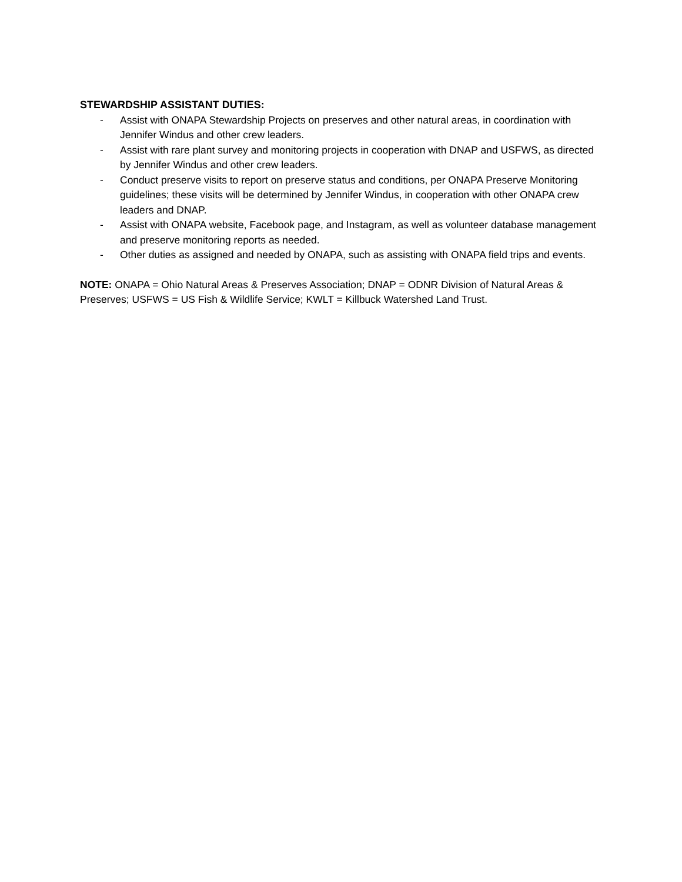STEWARDSHIP ASSISTANT DUTIES:
- Assist with ONAPA Stewardship Projects on preserves and other natural areas, in coordination with Jennifer Windus and other crew leaders.
- Assist with rare plant survey and monitoring projects in cooperation with DNAP and USFWS, as directed by Jennifer Windus and other crew leaders.
- Conduct preserve visits to report on preserve status and conditions, per ONAPA Preserve Monitoring guidelines; these visits will be determined by Jennifer Windus, in cooperation with other ONAPA crew leaders and DNAP.
- Assist with ONAPA website, Facebook page, and Instagram, as well as volunteer database management and preserve monitoring reports as needed.
- Other duties as assigned and needed by ONAPA, such as assisting with ONAPA field trips and events.
NOTE: ONAPA = Ohio Natural Areas & Preserves Association; DNAP = ODNR Division of Natural Areas & Preserves; USFWS = US Fish & Wildlife Service; KWLT = Killbuck Watershed Land Trust.